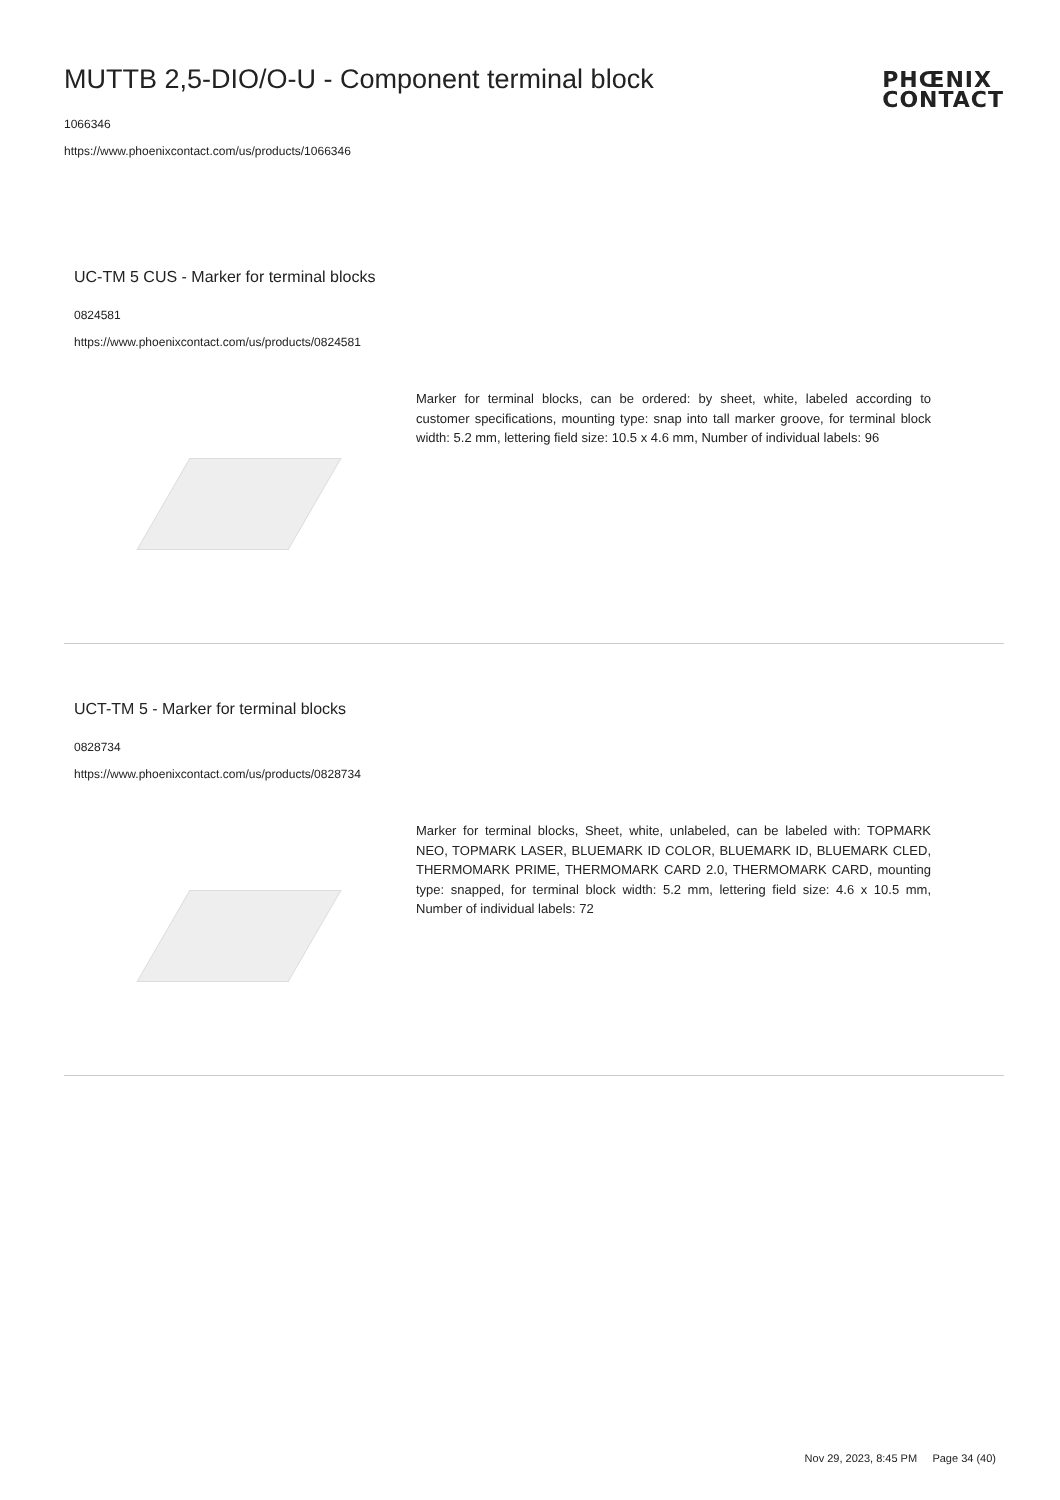MUTTB 2,5-DIO/O-U - Component terminal block
1066346
https://www.phoenixcontact.com/us/products/1066346
PHŒNIX
CONTACT
UC-TM 5 CUS - Marker for terminal blocks
0824581
https://www.phoenixcontact.com/us/products/0824581
Marker for terminal blocks, can be ordered: by sheet, white, labeled according to customer specifications, mounting type: snap into tall marker groove, for terminal block width: 5.2 mm, lettering field size: 10.5 x 4.6 mm, Number of individual labels: 96
UCT-TM 5 - Marker for terminal blocks
0828734
https://www.phoenixcontact.com/us/products/0828734
Marker for terminal blocks, Sheet, white, unlabeled, can be labeled with: TOPMARK NEO, TOPMARK LASER, BLUEMARK ID COLOR, BLUEMARK ID, BLUEMARK CLED, THERMOMARK PRIME, THERMOMARK CARD 2.0, THERMOMARK CARD, mounting type: snapped, for terminal block width: 5.2 mm, lettering field size: 4.6 x 10.5 mm, Number of individual labels: 72
Nov 29, 2023, 8:45 PM Page 34 (40)